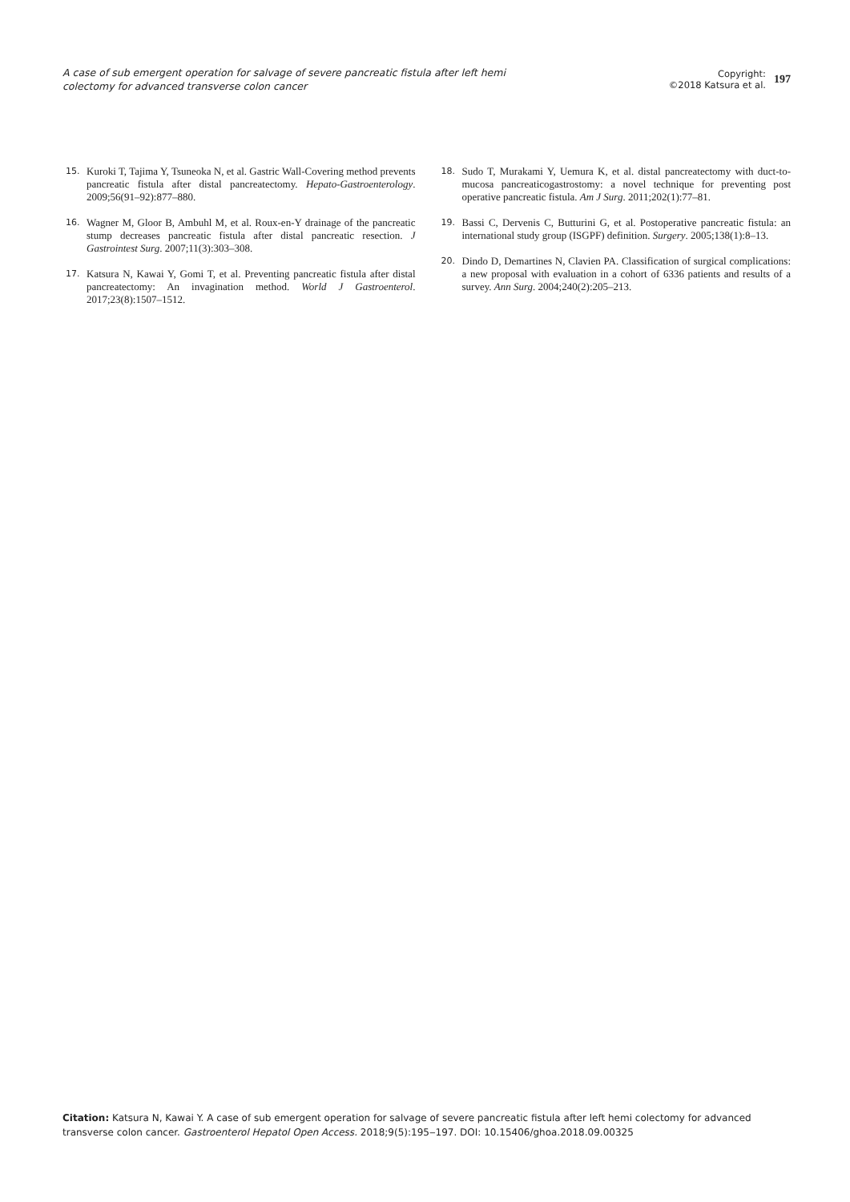A case of sub emergent operation for salvage of severe pancreatic fistula after left hemi colectomy for advanced transverse colon cancer
Copyright:
©2018 Katsura et al.
197
15. Kuroki T, Tajima Y, Tsuneoka N, et al. Gastric Wall-Covering method prevents pancreatic fistula after distal pancreatectomy. Hepato-Gastroenterology. 2009;56(91–92):877–880.
16. Wagner M, Gloor B, Ambuhl M, et al. Roux-en-Y drainage of the pancreatic stump decreases pancreatic fistula after distal pancreatic resection. J Gastrointest Surg. 2007;11(3):303–308.
17. Katsura N, Kawai Y, Gomi T, et al. Preventing pancreatic fistula after distal pancreatectomy: An invagination method. World J Gastroenterol. 2017;23(8):1507–1512.
18. Sudo T, Murakami Y, Uemura K, et al. distal pancreatectomy with duct-to-mucosa pancreaticogastrostomy: a novel technique for preventing post operative pancreatic fistula. Am J Surg. 2011;202(1):77–81.
19. Bassi C, Dervenis C, Butturini G, et al. Postoperative pancreatic fistula: an international study group (ISGPF) definition. Surgery. 2005;138(1):8–13.
20. Dindo D, Demartines N, Clavien PA. Classification of surgical complications: a new proposal with evaluation in a cohort of 6336 patients and results of a survey. Ann Surg. 2004;240(2):205–213.
Citation: Katsura N, Kawai Y. A case of sub emergent operation for salvage of severe pancreatic fistula after left hemi colectomy for advanced transverse colon cancer. Gastroenterol Hepatol Open Access. 2018;9(5):195‒197. DOI: 10.15406/ghoa.2018.09.00325